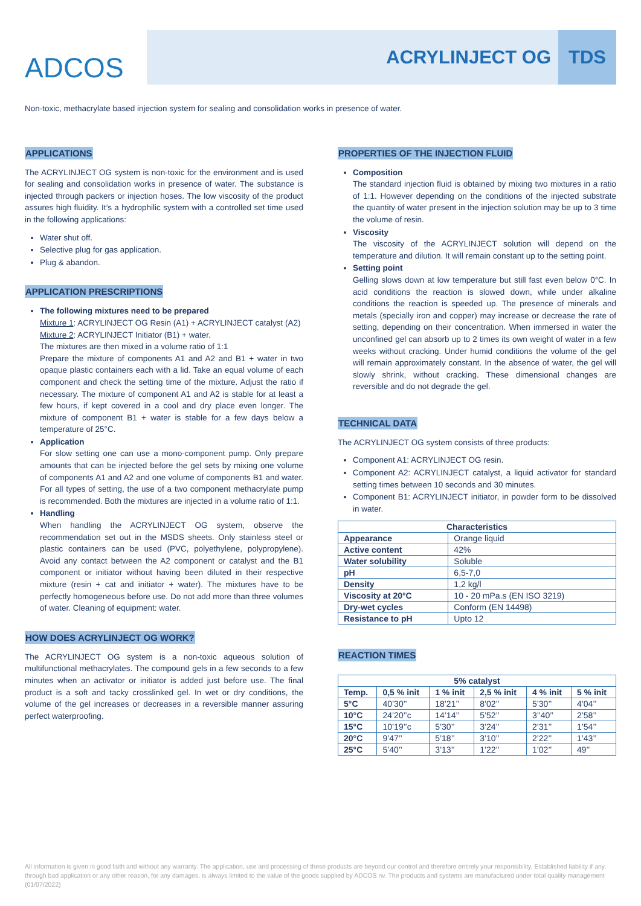ADCOS
ACRYLINJECT OG TDS
Non-toxic, methacrylate based injection system for sealing and consolidation works in presence of water.
APPLICATIONS
The ACRYLINJECT OG system is non-toxic for the environment and is used for sealing and consolidation works in presence of water. The substance is injected through packers or injection hoses. The low viscosity of the product assures high fluidity. It’s a hydrophilic system with a controlled set time used in the following applications:
Water shut off.
Selective plug for gas application.
Plug & abandon.
APPLICATION PRESCRIPTIONS
The following mixtures need to be prepared
Mixture 1: ACRYLINJECT OG Resin (A1) + ACRYLINJECT catalyst (A2)
Mixture 2: ACRYLINJECT Initiator (B1) + water.
The mixtures are then mixed in a volume ratio of 1:1
Prepare the mixture of components A1 and A2 and B1 + water in two opaque plastic containers each with a lid. Take an equal volume of each component and check the setting time of the mixture. Adjust the ratio if necessary. The mixture of component A1 and A2 is stable for at least a few hours, if kept covered in a cool and dry place even longer. The mixture of component B1 + water is stable for a few days below a temperature of 25°C.
Application
For slow setting one can use a mono-component pump. Only prepare amounts that can be injected before the gel sets by mixing one volume of components A1 and A2 and one volume of components B1 and water. For all types of setting, the use of a two component methacrylate pump is recommended. Both the mixtures are injected in a volume ratio of 1:1.
Handling
When handling the ACRYLINJECT OG system, observe the recommendation set out in the MSDS sheets. Only stainless steel or plastic containers can be used (PVC, polyethylene, polypropylene). Avoid any contact between the A2 component or catalyst and the B1 component or initiator without having been diluted in their respective mixture (resin + cat and initiator + water). The mixtures have to be perfectly homogeneous before use. Do not add more than three volumes of water. Cleaning of equipment: water.
HOW DOES ACRYLINJECT OG WORK?
The ACRYLINJECT OG system is a non-toxic aqueous solution of multifunctional methacrylates. The compound gels in a few seconds to a few minutes when an activator or initiator is added just before use. The final product is a soft and tacky crosslinked gel. In wet or dry conditions, the volume of the gel increases or decreases in a reversible manner assuring perfect waterproofing.
PROPERTIES OF THE INJECTION FLUID
Composition
The standard injection fluid is obtained by mixing two mixtures in a ratio of 1:1. However depending on the conditions of the injected substrate the quantity of water present in the injection solution may be up to 3 time the volume of resin.
Viscosity
The viscosity of the ACRYLINJECT solution will depend on the temperature and dilution. It will remain constant up to the setting point.
Setting point
Gelling slows down at low temperature but still fast even below 0°C. In acid conditions the reaction is slowed down, while under alkaline conditions the reaction is speeded up. The presence of minerals and metals (specially iron and copper) may increase or decrease the rate of setting, depending on their concentration. When immersed in water the unconfined gel can absorb up to 2 times its own weight of water in a few weeks without cracking. Under humid conditions the volume of the gel will remain approximately constant. In the absence of water, the gel will slowly shrink, without cracking. These dimensional changes are reversible and do not degrade the gel.
TECHNICAL DATA
The ACRYLINJECT OG system consists of three products:
Component A1: ACRYLINJECT OG resin.
Component A2: ACRYLINJECT catalyst, a liquid activator for standard setting times between 10 seconds and 30 minutes.
Component B1: ACRYLINJECT initiator, in powder form to be dissolved in water.
| Characteristics | |
| --- | --- |
| Appearance | Orange liquid |
| Active content | 42% |
| Water solubility | Soluble |
| pH | 6,5-7,0 |
| Density | 1,2 kg/l |
| Viscosity at 20°C | 10 - 20 mPa.s (EN ISO 3219) |
| Dry-wet cycles | Conform (EN 14498) |
| Resistance to pH | Upto 12 |
REACTION TIMES
| 5% catalyst | | | | | |
| --- | --- | --- | --- | --- | --- |
| Temp. | 0,5 % init | 1 % init | 2,5 % init | 4 % init | 5 % init |
| 5°C | 40’30’’ | 18’21’’ | 8’02’’ | 5’30’’ | 4’04’’ |
| 10°C | 24’20’’c | 14’14’’ | 5’52’’ | 3’’40’’ | 2’58’’ |
| 15°C | 10’19’’c | 5’30’’ | 3’24’’ | 2’31’’ | 1’54’’ |
| 20°C | 9’47’’ | 5’18’’ | 3’10’’ | 2’22’’ | 1’43’’ |
| 25°C | 5’40’’ | 3’13’’ | 1’22’’ | 1’02’’ | 49’’ |
All information is given in good faith and without any warranty. The application, use and processing of these products are beyond our control and therefore entirely your responsibility. Established liability if any, through bad application or any other reason, for any damages, is always limited to the value of the goods supplied by ADCOS nv. The products and systems are manufactured under total quality management (01/07/2022)